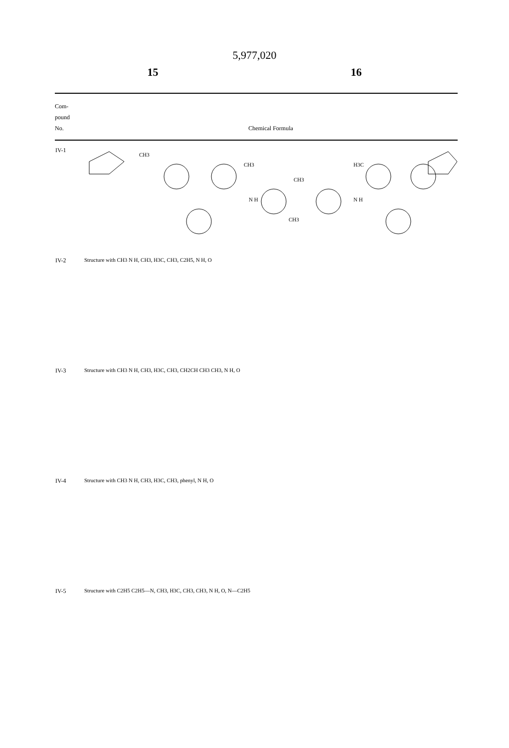5,977,020
15 16
| Com- pound No. | Chemical Formula |
| --- | --- |
| IV-1 | CH3 CH3 H3C CH3 CH3 N H N H |
| IV-2 | Structure with CH3 N H, CH3, H3C, CH3, C2H5, N H, O |
| IV-3 | Structure with CH3 N H, CH3, H3C, CH3, CH2CH CH3 CH3, N H, O |
| IV-4 | Structure with CH3 N H, CH3, H3C, CH3, phenyl, N H, O |
| IV-5 | Structure with C2H5 C2H5—N, CH3, H3C, CH3, CH3, N H, O, N—C2H5 |